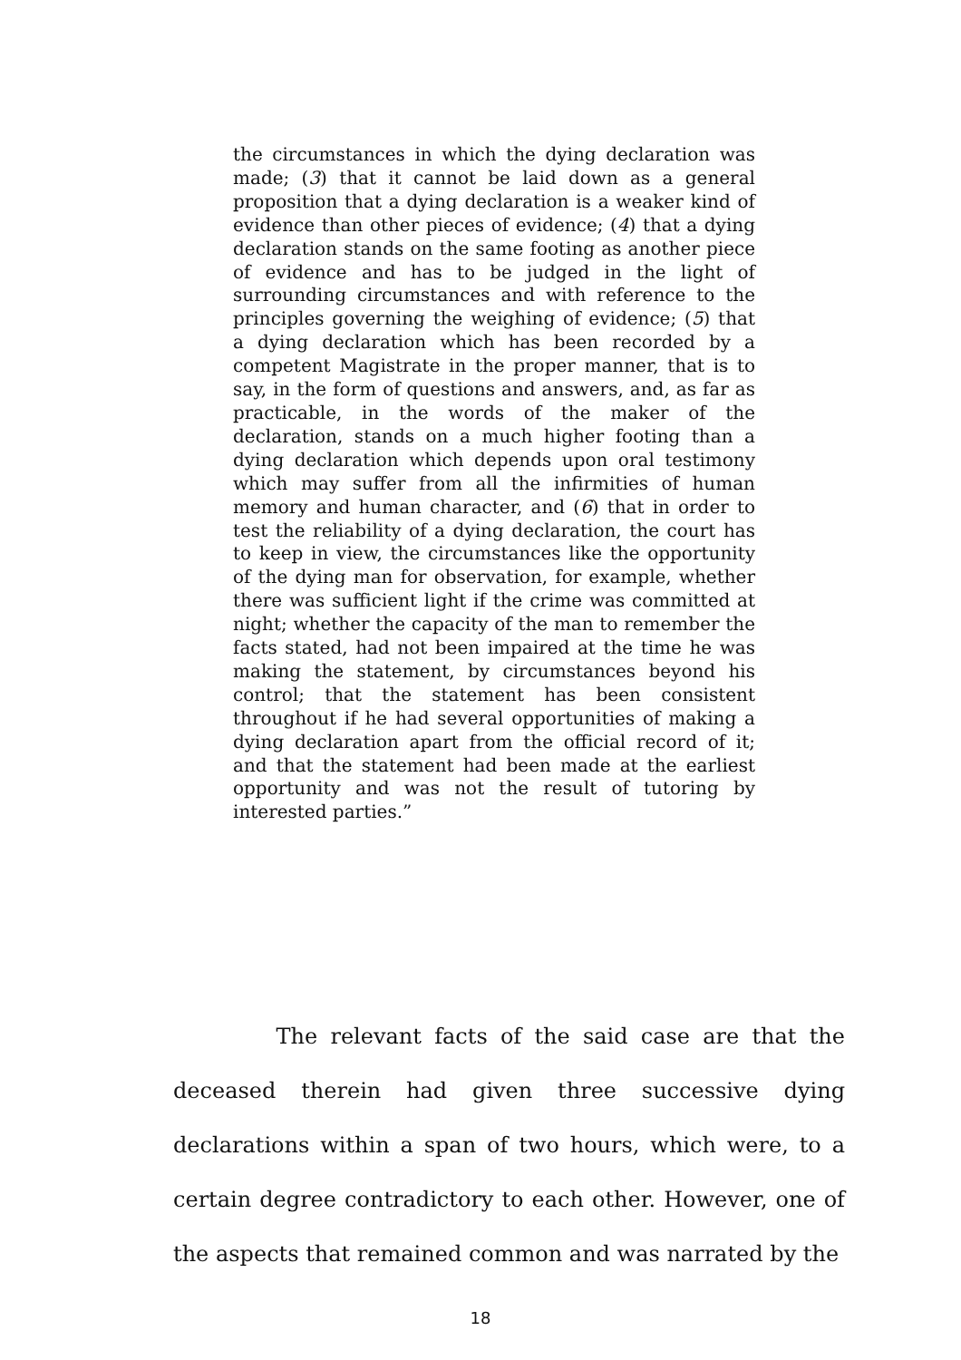the circumstances in which the dying declaration was made; (3) that it cannot be laid down as a general proposition that a dying declaration is a weaker kind of evidence than other pieces of evidence; (4) that a dying declaration stands on the same footing as another piece of evidence and has to be judged in the light of surrounding circumstances and with reference to the principles governing the weighing of evidence; (5) that a dying declaration which has been recorded by a competent Magistrate in the proper manner, that is to say, in the form of questions and answers, and, as far as practicable, in the words of the maker of the declaration, stands on a much higher footing than a dying declaration which depends upon oral testimony which may suffer from all the infirmities of human memory and human character, and (6) that in order to test the reliability of a dying declaration, the court has to keep in view, the circumstances like the opportunity of the dying man for observation, for example, whether there was sufficient light if the crime was committed at night; whether the capacity of the man to remember the facts stated, had not been impaired at the time he was making the statement, by circumstances beyond his control; that the statement has been consistent throughout if he had several opportunities of making a dying declaration apart from the official record of it; and that the statement had been made at the earliest opportunity and was not the result of tutoring by interested parties.”
The relevant facts of the said case are that the deceased therein had given three successive dying declarations within a span of two hours, which were, to a certain degree contradictory to each other. However, one of the aspects that remained common and was narrated by the
18